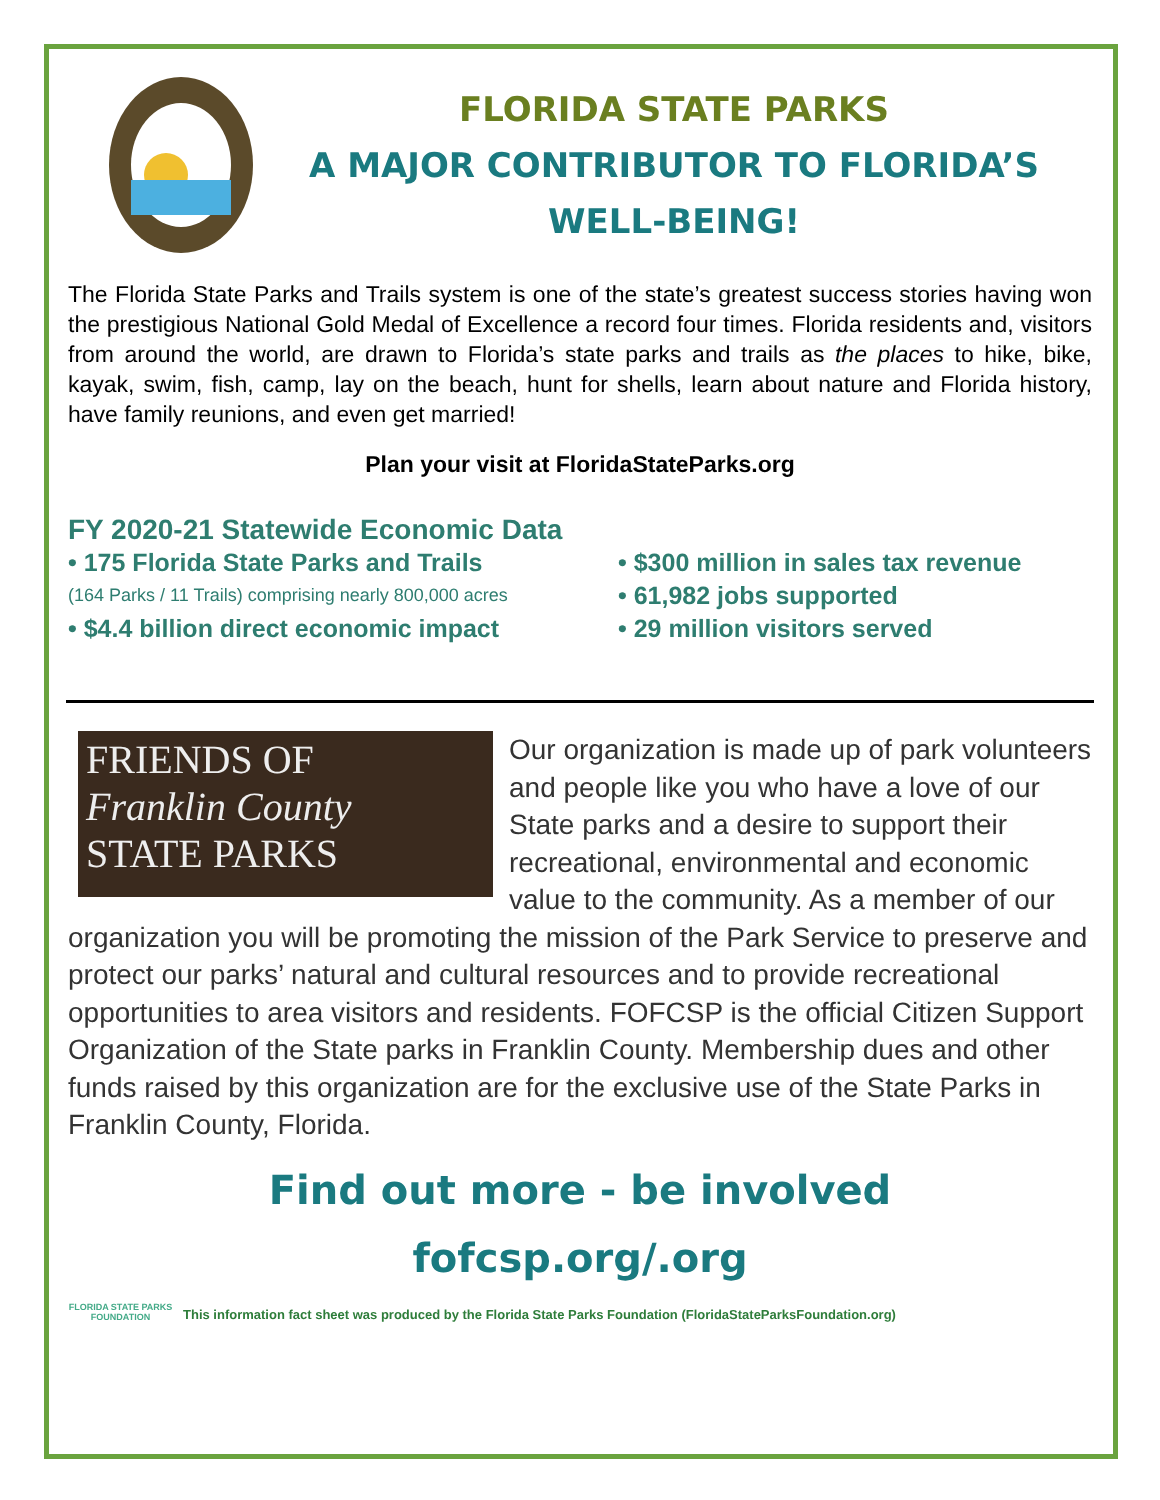FLORIDA STATE PARKS
A MAJOR CONTRIBUTOR TO FLORIDA’S
WELL-BEING!
The Florida State Parks and Trails system is one of the state’s greatest success stories having won the prestigious National Gold Medal of Excellence a record four times. Florida residents and, visitors from around the world, are drawn to Florida’s state parks and trails as the places to hike, bike, kayak, swim, fish, camp, lay on the beach, hunt for shells, learn about nature and Florida history, have family reunions, and even get married!
Plan your visit at FloridaStateParks.org
FY 2020-21 Statewide Economic Data
• 175 Florida State Parks and Trails
(164 Parks / 11 Trails) comprising nearly 800,000 acres
• $4.4 billion direct economic impact
• $300 million in sales tax revenue
• 61,982 jobs supported
• 29 million visitors served
FRIENDS OF
Franklin County
STATE PARKS
Our organization is made up of park volunteers and people like you who have a love of our State parks and a desire to support their recreational, environmental and economic value to the community. As a member of our organization you will be promoting the mission of the Park Service to preserve and protect our parks’ natural and cultural resources and to provide recreational opportunities to area visitors and residents. FOFCSP is the official Citizen Support Organization of the State parks in Franklin County. Membership dues and other funds raised by this organization are for the exclusive use of the State Parks in Franklin County, Florida.
Find out more - be involved
fofcsp.org/.org
FLORIDA STATE PARKS FOUNDATION
This information fact sheet was produced by the Florida State Parks Foundation (FloridaStateParksFoundation.org)